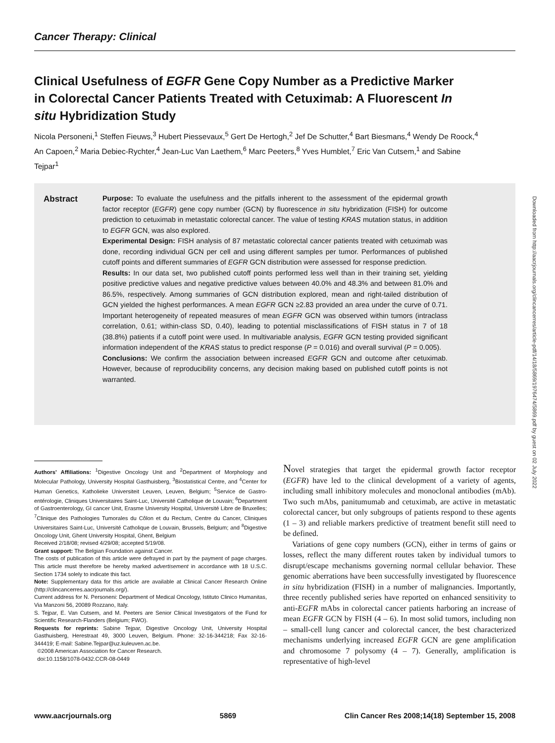Cancer Therapy: Clinical
Clinical Usefulness of EGFR Gene Copy Number as a Predictive Marker in Colorectal Cancer Patients Treated with Cetuximab: A Fluorescent In situ Hybridization Study
Nicola Personeni,<sup>1</sup> Steffen Fieuws,<sup>3</sup> Hubert Piessevaux,<sup>5</sup> Gert De Hertogh,<sup>2</sup> Jef De Schutter,<sup>4</sup> Bart Biesmans,<sup>4</sup> Wendy De Roock,<sup>4</sup> An Capoen,<sup>2</sup> Maria Debiec-Rychter,<sup>4</sup> Jean-Luc Van Laethem,<sup>6</sup> Marc Peeters,<sup>8</sup> Yves Humblet,<sup>7</sup> Eric Van Cutsem,<sup>1</sup> and Sabine Tejpar<sup>1</sup>
Abstract
Purpose: To evaluate the usefulness and the pitfalls inherent to the assessment of the epidermal growth factor receptor (EGFR) gene copy number (GCN) by fluorescence in situ hybridization (FISH) for outcome prediction to cetuximab in metastatic colorectal cancer. The value of testing KRAS mutation status, in addition to EGFR GCN, was also explored.
Experimental Design: FISH analysis of 87 metastatic colorectal cancer patients treated with cetuximab was done, recording individual GCN per cell and using different samples per tumor. Performances of published cutoff points and different summaries of EGFR GCN distribution were assessed for response prediction.
Results: In our data set, two published cutoff points performed less well than in their training set, yielding positive predictive values and negative predictive values between 40.0% and 48.3% and between 81.0% and 86.5%, respectively. Among summaries of GCN distribution explored, mean and right-tailed distribution of GCN yielded the highest performances. A mean EGFR GCN ≥2.83 provided an area under the curve of 0.71. Important heterogeneity of repeated measures of mean EGFR GCN was observed within tumors (intraclass correlation, 0.61; within-class SD, 0.40), leading to potential misclassifications of FISH status in 7 of 18 (38.8%) patients if a cutoff point were used. In multivariable analysis, EGFR GCN testing provided significant information independent of the KRAS status to predict response (P = 0.016) and overall survival (P = 0.005).
Conclusions: We confirm the association between increased EGFR GCN and outcome after cetuximab. However, because of reproducibility concerns, any decision making based on published cutoff points is not warranted.
Downloaded from http://aacrjournals.org/clincancerres/article-pdf/14/18/5869/1976474/5869.pdf by guest on 02 July 2022
Authors' Affiliations: <sup>1</sup>Digestive Oncology Unit and <sup>2</sup>Department of Morphology and Molecular Pathology, University Hospital Gasthuisberg, <sup>3</sup>Biostatistical Centre, and <sup>4</sup>Center for Human Genetics, Katholieke Universiteit Leuven, Leuven, Belgium; <sup>5</sup>Service de Gastro-entérologie, Cliniques Universitaires Saint-Luc, Université Catholique de Louvain; <sup>6</sup>Department of Gastroenterology, GI cancer Unit, Erasme University Hospital, Université Libre de Bruxelles; <sup>7</sup>Clinique des Pathologies Tumorales du Côlon et du Rectum, Centre du Cancer, Cliniques Universitaires Saint-Luc, Université Catholique de Louvain, Brussels, Belgium; and <sup>8</sup>Digestive Oncology Unit, Ghent University Hospital, Ghent, Belgium
Received 2/18/08; revised 4/29/08; accepted 5/19/08.
Grant support: The Belgian Foundation against Cancer.
The costs of publication of this article were defrayed in part by the payment of page charges. This article must therefore be hereby marked advertisement in accordance with 18 U.S.C. Section 1734 solely to indicate this fact.
Note: Supplementary data for this article are available at Clinical Cancer Research Online (http://clincancerres.aacrjournals.org/).
Current address for N. Personeni: Department of Medical Oncology, Istituto Clinico Humanitas, Via Manzoni 56, 20089 Rozzano, Italy.
S. Tejpar, E. Van Cutsem, and M. Peeters are Senior Clinical Investigators of the Fund for Scientific Research-Flanders (Belgium; FWO).
Requests for reprints: Sabine Tejpar, Digestive Oncology Unit, University Hospital Gasthuisberg, Herestraat 49, 3000 Leuven, Belgium. Phone: 32-16-344218; Fax 32-16-344419; E-mail: Sabine.Tejpar@uz.kuleuven.ac.be.
©2008 American Association for Cancer Research.
doi:10.1158/1078-0432.CCR-08-0449
Novel strategies that target the epidermal growth factor receptor (EGFR) have led to the clinical development of a variety of agents, including small inhibitory molecules and monoclonal antibodies (mAb). Two such mAbs, panitumumab and cetuximab, are active in metastatic colorectal cancer, but only subgroups of patients respond to these agents (1 – 3) and reliable markers predictive of treatment benefit still need to be defined.
Variations of gene copy numbers (GCN), either in terms of gains or losses, reflect the many different routes taken by individual tumors to disrupt/escape mechanisms governing normal cellular behavior. These genomic aberrations have been successfully investigated by fluorescence in situ hybridization (FISH) in a number of malignancies. Importantly, three recently published series have reported on enhanced sensitivity to anti-EGFR mAbs in colorectal cancer patients harboring an increase of mean EGFR GCN by FISH (4 – 6). In most solid tumors, including non – small-cell lung cancer and colorectal cancer, the best characterized mechanisms underlying increased EGFR GCN are gene amplification and chromosome 7 polysomy (4 – 7). Generally, amplification is representative of high-level
www.aacrjournals.org 5869 Clin Cancer Res 2008;14(18) September 15, 2008